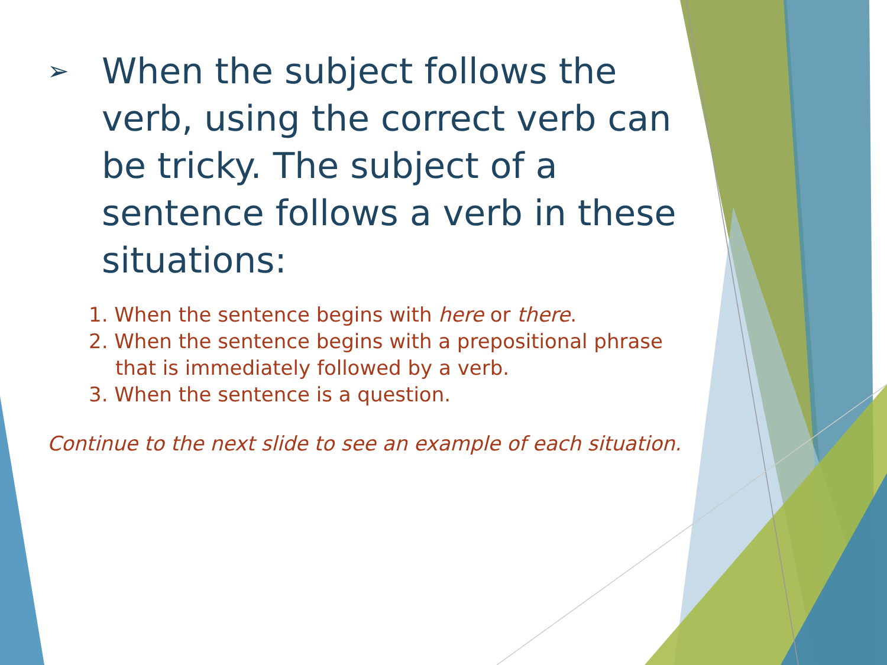➢ When the subject follows the verb, using the correct verb can be tricky. The subject of a sentence follows a verb in these situations:
1. When the sentence begins with here or there.
2. When the sentence begins with a prepositional phrase that is immediately followed by a verb.
3. When the sentence is a question.
Continue to the next slide to see an example of each situation.